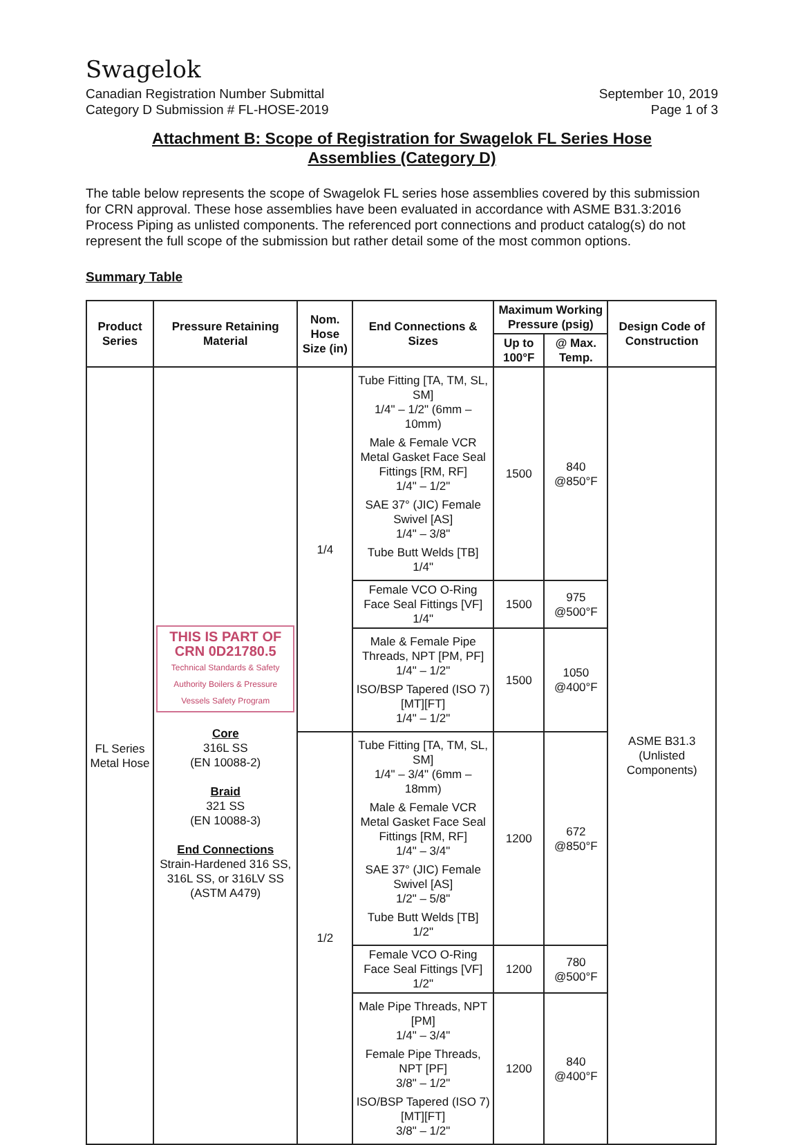Swagelok
Canadian Registration Number Submittal
Category D Submission # FL-HOSE-2019
September 10, 2019
Page 1 of 3
Attachment B: Scope of Registration for Swagelok FL Series Hose
Assemblies (Category D)
The table below represents the scope of Swagelok FL series hose assemblies covered by this submission for CRN approval. These hose assemblies have been evaluated in accordance with ASME B31.3:2016 Process Piping as unlisted components. The referenced port connections and product catalog(s) do not represent the full scope of the submission but rather detail some of the most common options.
Summary Table
| Product Series | Pressure Retaining Material | Nom. Hose Size (in) | End Connections & Sizes | Maximum Working Pressure (psig) | | Design Code of Construction |
| --- | --- | --- | --- | --- | --- | --- |
| | | | | Up to 100°F | @ Max. Temp. | |
| FL Series Metal Hose | THIS IS PART OF CRN 0D21780.5 Technical Standards & Safety Authority Boilers & Pressure Vessels Safety Program Core 316L SS (EN 10088-2) Braid 321 SS (EN 10088-3) End Connections Strain-Hardened 316 SS, 316L SS, or 316LV SS (ASTM A479) | 1/4 | Tube Fitting [TA, TM, SL, SM] 1/4" – 1/2" (6mm – 10mm) Male & Female VCR Metal Gasket Face Seal Fittings [RM, RF] 1/4" – 1/2" SAE 37° (JIC) Female Swivel [AS] 1/4" – 3/8" Tube Butt Welds [TB] 1/4" | 1500 | 840 @850°F | ASME B31.3 (Unlisted Components) |
| | | | Female VCO O-Ring Face Seal Fittings [VF] 1/4" | 1500 | 975 @500°F | |
| | | | Male & Female Pipe Threads, NPT [PM, PF] 1/4" – 1/2" ISO/BSP Tapered (ISO 7) [MT][FT] 1/4" – 1/2" | 1500 | 1050 @400°F | |
| | | 1/2 | Tube Fitting [TA, TM, SL, SM] 1/4" – 3/4" (6mm – 18mm) Male & Female VCR Metal Gasket Face Seal Fittings [RM, RF] 1/4" – 3/4" SAE 37° (JIC) Female Swivel [AS] 1/2" – 5/8" Tube Butt Welds [TB] 1/2" | 1200 | 672 @850°F | |
| | | | Female VCO O-Ring Face Seal Fittings [VF] 1/2" | 1200 | 780 @500°F | |
| | | | Male Pipe Threads, NPT [PM] 1/4" – 3/4" Female Pipe Threads, NPT [PF] 3/8" – 1/2" ISO/BSP Tapered (ISO 7) [MT][FT] 3/8" – 1/2" | 1200 | 840 @400°F | |